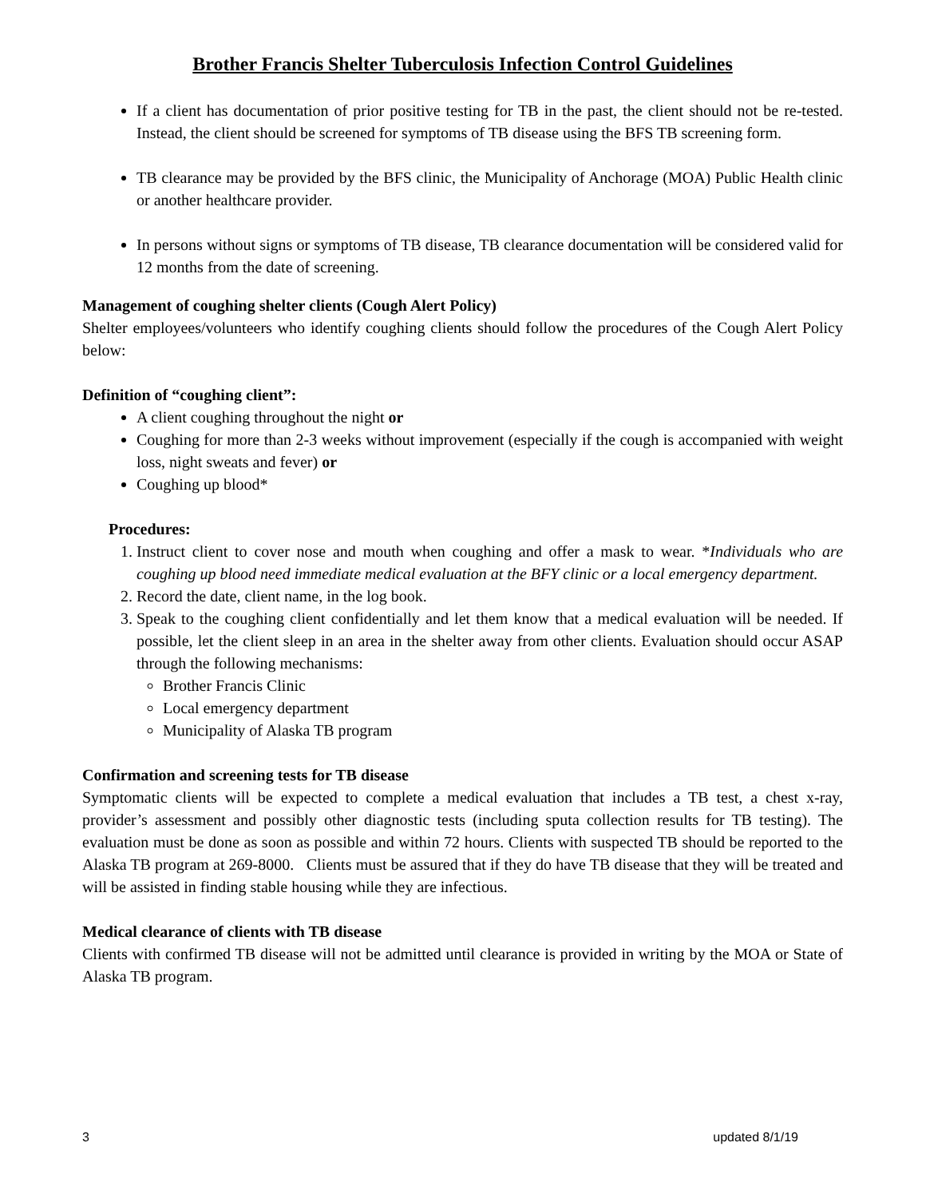Brother Francis Shelter Tuberculosis Infection Control Guidelines
If a client has documentation of prior positive testing for TB in the past, the client should not be re-tested. Instead, the client should be screened for symptoms of TB disease using the BFS TB screening form.
TB clearance may be provided by the BFS clinic, the Municipality of Anchorage (MOA) Public Health clinic or another healthcare provider.
In persons without signs or symptoms of TB disease, TB clearance documentation will be considered valid for 12 months from the date of screening.
Management of coughing shelter clients (Cough Alert Policy)
Shelter employees/volunteers who identify coughing clients should follow the procedures of the Cough Alert Policy below:
Definition of “coughing client”:
A client coughing throughout the night or
Coughing for more than 2-3 weeks without improvement (especially if the cough is accompanied with weight loss, night sweats and fever) or
Coughing up blood*
Procedures:
1. Instruct client to cover nose and mouth when coughing and offer a mask to wear. *Individuals who are coughing up blood need immediate medical evaluation at the BFY clinic or a local emergency department.
2. Record the date, client name, in the log book.
3. Speak to the coughing client confidentially and let them know that a medical evaluation will be needed. If possible, let the client sleep in an area in the shelter away from other clients. Evaluation should occur ASAP through the following mechanisms:
Brother Francis Clinic
Local emergency department
Municipality of Alaska TB program
Confirmation and screening tests for TB disease
Symptomatic clients will be expected to complete a medical evaluation that includes a TB test, a chest x-ray, provider’s assessment and possibly other diagnostic tests (including sputa collection results for TB testing). The evaluation must be done as soon as possible and within 72 hours. Clients with suspected TB should be reported to the Alaska TB program at 269-8000. Clients must be assured that if they do have TB disease that they will be treated and will be assisted in finding stable housing while they are infectious.
Medical clearance of clients with TB disease
Clients with confirmed TB disease will not be admitted until clearance is provided in writing by the MOA or State of Alaska TB program.
3 updated 8/1/19